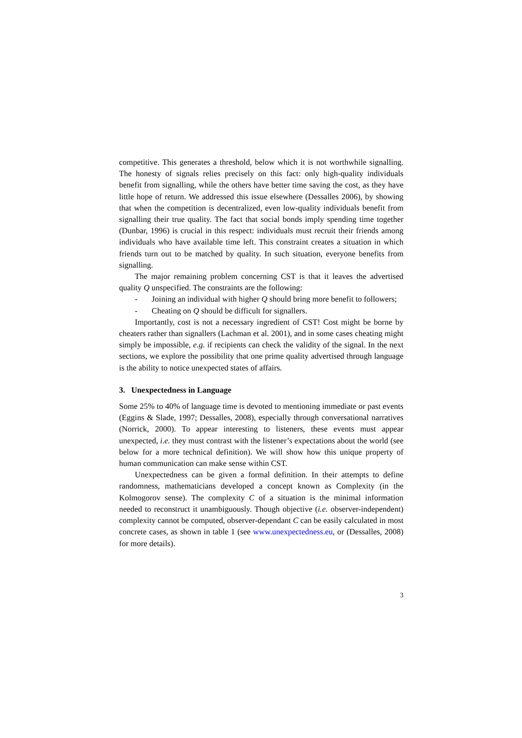competitive. This generates a threshold, below which it is not worthwhile signalling. The honesty of signals relies precisely on this fact: only high-quality individuals benefit from signalling, while the others have better time saving the cost, as they have little hope of return. We addressed this issue elsewhere (Dessalles 2006), by showing that when the competition is decentralized, even low-quality individuals benefit from signalling their true quality. The fact that social bonds imply spending time together (Dunbar, 1996) is crucial in this respect: individuals must recruit their friends among individuals who have available time left. This constraint creates a situation in which friends turn out to be matched by quality. In such situation, everyone benefits from signalling.
The major remaining problem concerning CST is that it leaves the advertised quality Q unspecified. The constraints are the following:
- Joining an individual with higher Q should bring more benefit to followers;
- Cheating on Q should be difficult for signallers.
Importantly, cost is not a necessary ingredient of CST! Cost might be borne by cheaters rather than signallers (Lachman et al. 2001), and in some cases cheating might simply be impossible, e.g. if recipients can check the validity of the signal. In the next sections, we explore the possibility that one prime quality advertised through language is the ability to notice unexpected states of affairs.
3. Unexpectedness in Language
Some 25% to 40% of language time is devoted to mentioning immediate or past events (Eggins & Slade, 1997; Dessalles, 2008), especially through conversational narratives (Norrick, 2000). To appear interesting to listeners, these events must appear unexpected, i.e. they must contrast with the listener’s expectations about the world (see below for a more technical definition). We will show how this unique property of human communication can make sense within CST.
Unexpectedness can be given a formal definition. In their attempts to define randomness, mathematicians developed a concept known as Complexity (in the Kolmogorov sense). The complexity C of a situation is the minimal information needed to reconstruct it unambiguously. Though objective (i.e. observer-independent) complexity cannot be computed, observer-dependant C can be easily calculated in most concrete cases, as shown in table 1 (see www.unexpectedness.eu, or (Dessalles, 2008) for more details).
3